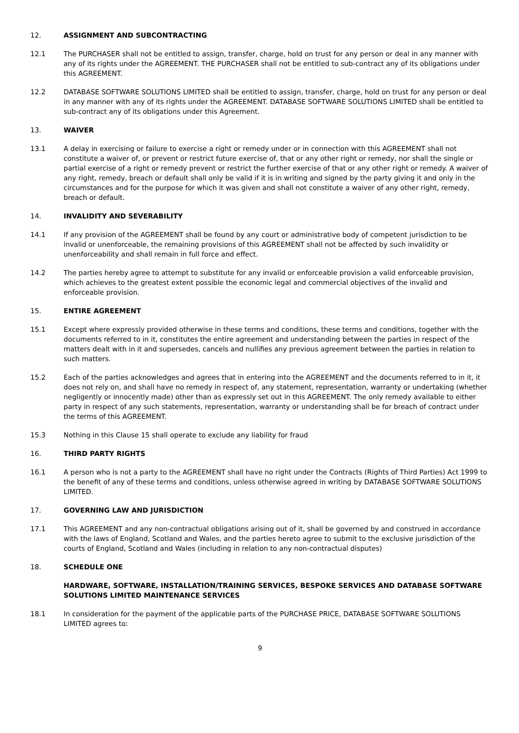12. ASSIGNMENT AND SUBCONTRACTING
12.1 The PURCHASER shall not be entitled to assign, transfer, charge, hold on trust for any person or deal in any manner with any of its rights under the AGREEMENT. THE PURCHASER shall not be entitled to sub-contract any of its obligations under this AGREEMENT.
12.2 DATABASE SOFTWARE SOLUTIONS LIMITED shall be entitled to assign, transfer, charge, hold on trust for any person or deal in any manner with any of its rights under the AGREEMENT. DATABASE SOFTWARE SOLUTIONS LIMITED shall be entitled to sub-contract any of its obligations under this Agreement.
13. WAIVER
13.1 A delay in exercising or failure to exercise a right or remedy under or in connection with this AGREEMENT shall not constitute a waiver of, or prevent or restrict future exercise of, that or any other right or remedy, nor shall the single or partial exercise of a right or remedy prevent or restrict the further exercise of that or any other right or remedy. A waiver of any right, remedy, breach or default shall only be valid if it is in writing and signed by the party giving it and only in the circumstances and for the purpose for which it was given and shall not constitute a waiver of any other right, remedy, breach or default.
14. INVALIDITY AND SEVERABILITY
14.1 If any provision of the AGREEMENT shall be found by any court or administrative body of competent jurisdiction to be invalid or unenforceable, the remaining provisions of this AGREEMENT shall not be affected by such invalidity or unenforceability and shall remain in full force and effect.
14.2 The parties hereby agree to attempt to substitute for any invalid or enforceable provision a valid enforceable provision, which achieves to the greatest extent possible the economic legal and commercial objectives of the invalid and enforceable provision.
15. ENTIRE AGREEMENT
15.1 Except where expressly provided otherwise in these terms and conditions, these terms and conditions, together with the documents referred to in it, constitutes the entire agreement and understanding between the parties in respect of the matters dealt with in it and supersedes, cancels and nullifies any previous agreement between the parties in relation to such matters.
15.2 Each of the parties acknowledges and agrees that in entering into the AGREEMENT and the documents referred to in it, it does not rely on, and shall have no remedy in respect of, any statement, representation, warranty or undertaking (whether negligently or innocently made) other than as expressly set out in this AGREEMENT. The only remedy available to either party in respect of any such statements, representation, warranty or understanding shall be for breach of contract under the terms of this AGREEMENT.
15.3 Nothing in this Clause 15 shall operate to exclude any liability for fraud
16. THIRD PARTY RIGHTS
16.1 A person who is not a party to the AGREEMENT shall have no right under the Contracts (Rights of Third Parties) Act 1999 to the benefit of any of these terms and conditions, unless otherwise agreed in writing by DATABASE SOFTWARE SOLUTIONS LIMITED.
17. GOVERNING LAW AND JURISDICTION
17.1 This AGREEMENT and any non-contractual obligations arising out of it, shall be governed by and construed in accordance with the laws of England, Scotland and Wales, and the parties hereto agree to submit to the exclusive jurisdiction of the courts of England, Scotland and Wales (including in relation to any non-contractual disputes)
18. SCHEDULE ONE
HARDWARE, SOFTWARE, INSTALLATION/TRAINING SERVICES, BESPOKE SERVICES AND DATABASE SOFTWARE SOLUTIONS LIMITED MAINTENANCE SERVICES
18.1 In consideration for the payment of the applicable parts of the PURCHASE PRICE, DATABASE SOFTWARE SOLUTIONS LIMITED agrees to:
9